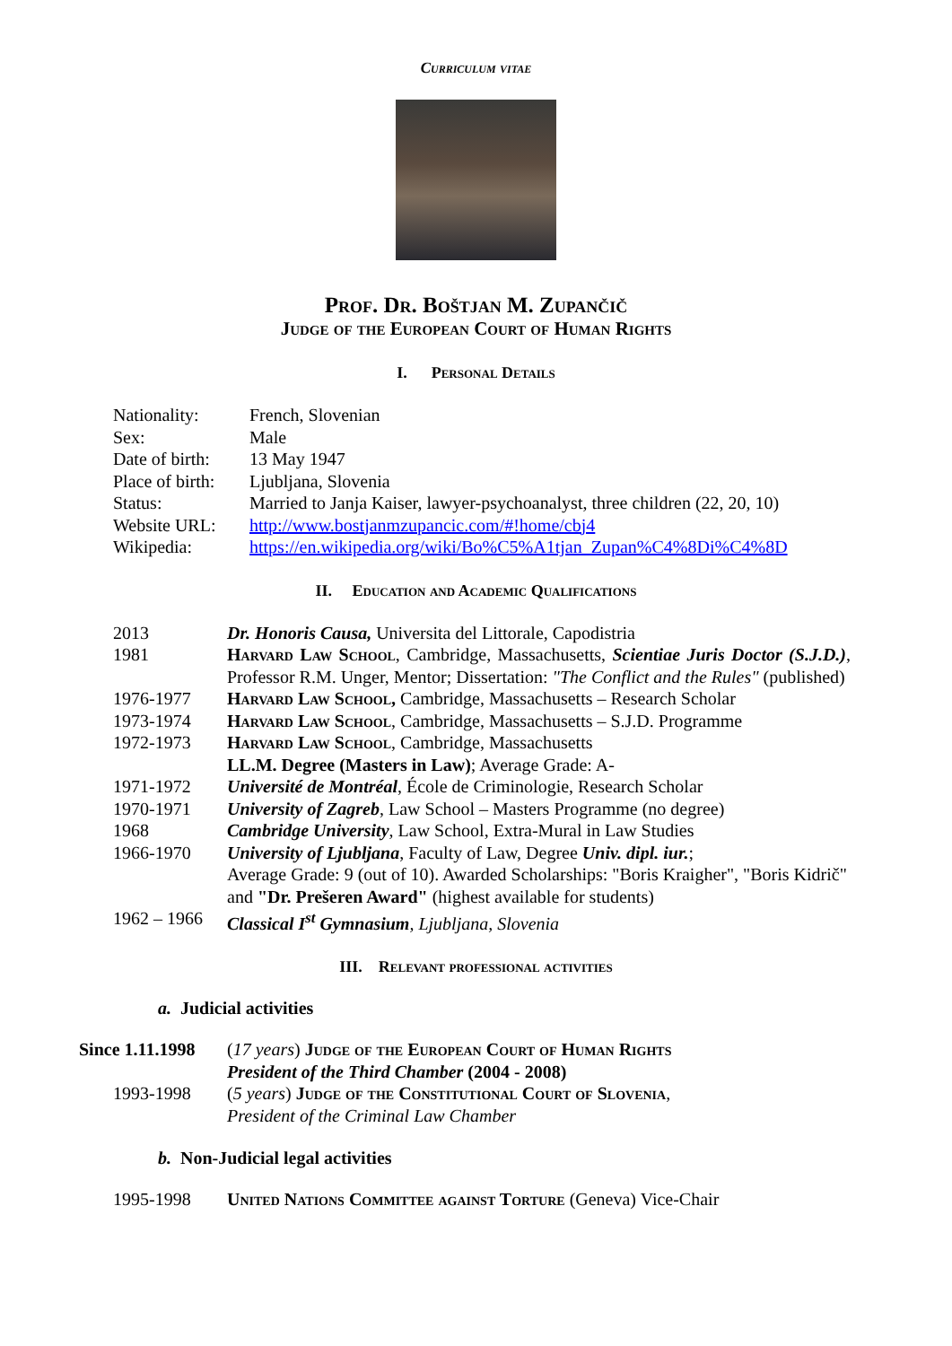Curriculum vitae
Prof. Dr. Boštjan M. Zupančič
Judge of the European Court of Human Rights
I. Personal Details
| Nationality: | French, Slovenian |
| Sex: | Male |
| Date of birth: | 13 May 1947 |
| Place of birth: | Ljubljana, Slovenia |
| Status: | Married to Janja Kaiser, lawyer-psychoanalyst, three children (22, 20, 10) |
| Website URL: | http://www.bostjanmzupancic.com/#!home/cbj4 |
| Wikipedia: | https://en.wikipedia.org/wiki/Bo%C5%A1tjan_Zupan%C4%8Di%C4%8D |
II. Education and Academic Qualifications
| 2013 | Dr. Honoris Causa, Universita del Littorale, Capodistria |
| 1981 | Harvard Law School , Cambridge, Massachusetts, Scientiae Juris Doctor (S.J.D.) , Professor R.M. Unger, Mentor; Dissertation: "The Conflict and the Rules" (published) |
| 1976-1977 | Harvard Law School, Cambridge, Massachusetts – Research Scholar |
| 1973-1974 | Harvard Law School , Cambridge, Massachusetts – S.J.D. Programme |
| 1972-1973 | Harvard Law School , Cambridge, Massachusetts LL.M. Degree (Masters in Law) ; Average Grade: A- |
| 1971-1972 | Université de Montréal , École de Criminologie, Research Scholar |
| 1970-1971 | University of Zagreb , Law School – Masters Programme (no degree) |
| 1968 | Cambridge University , Law School, Extra-Mural in Law Studies |
| 1966-1970 | University of Ljubljana , Faculty of Law, Degree Univ. dipl. iur. ; Average Grade: 9 (out of 10). Awarded Scholarships: "Boris Kraigher", "Boris Kidrič" and "Dr. Prešeren Award" (highest available for students) |
| 1962 – 1966 | Classical I<sup>st</sup> Gymnasium , Ljubljana, Slovenia |
III. Relevant professional activities
a. Judicial activities
| Since 1.11.1998 | ( 17 years ) Judge of the European Court of Human Rights President of the Third Chamber (2004 - 2008) |
| 1993-1998 | ( 5 years ) Judge of the Constitutional Court of Slovenia , President of the Criminal Law Chamber |
b. Non-Judicial legal activities
| 1995-1998 | United Nations Committee against Torture (Geneva) Vice-Chair |